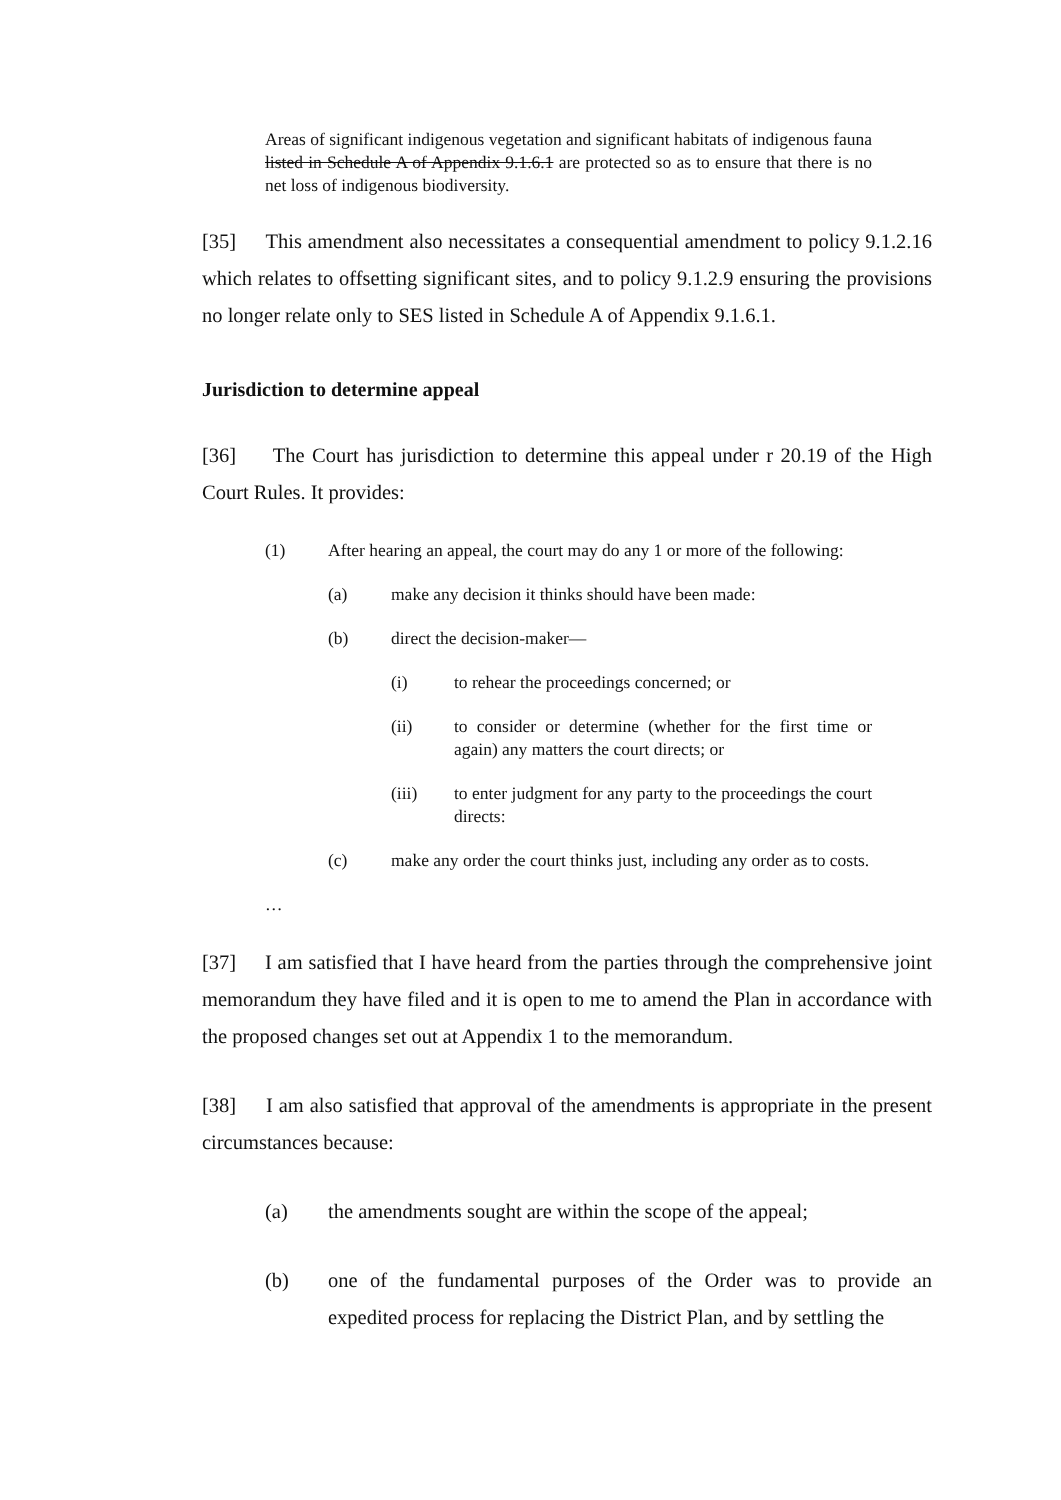Areas of significant indigenous vegetation and significant habitats of indigenous fauna listed in Schedule A of Appendix 9.1.6.1 are protected so as to ensure that there is no net loss of indigenous biodiversity.
[35] This amendment also necessitates a consequential amendment to policy 9.1.2.16 which relates to offsetting significant sites, and to policy 9.1.2.9 ensuring the provisions no longer relate only to SES listed in Schedule A of Appendix 9.1.6.1.
Jurisdiction to determine appeal
[36] The Court has jurisdiction to determine this appeal under r 20.19 of the High Court Rules. It provides:
(1) After hearing an appeal, the court may do any 1 or more of the following:
(a) make any decision it thinks should have been made:
(b) direct the decision-maker—
(i) to rehear the proceedings concerned; or
(ii) to consider or determine (whether for the first time or again) any matters the court directs; or
(iii) to enter judgment for any party to the proceedings the court directs:
(c) make any order the court thinks just, including any order as to costs.
…
[37] I am satisfied that I have heard from the parties through the comprehensive joint memorandum they have filed and it is open to me to amend the Plan in accordance with the proposed changes set out at Appendix 1 to the memorandum.
[38] I am also satisfied that approval of the amendments is appropriate in the present circumstances because:
(a) the amendments sought are within the scope of the appeal;
(b) one of the fundamental purposes of the Order was to provide an expedited process for replacing the District Plan, and by settling the